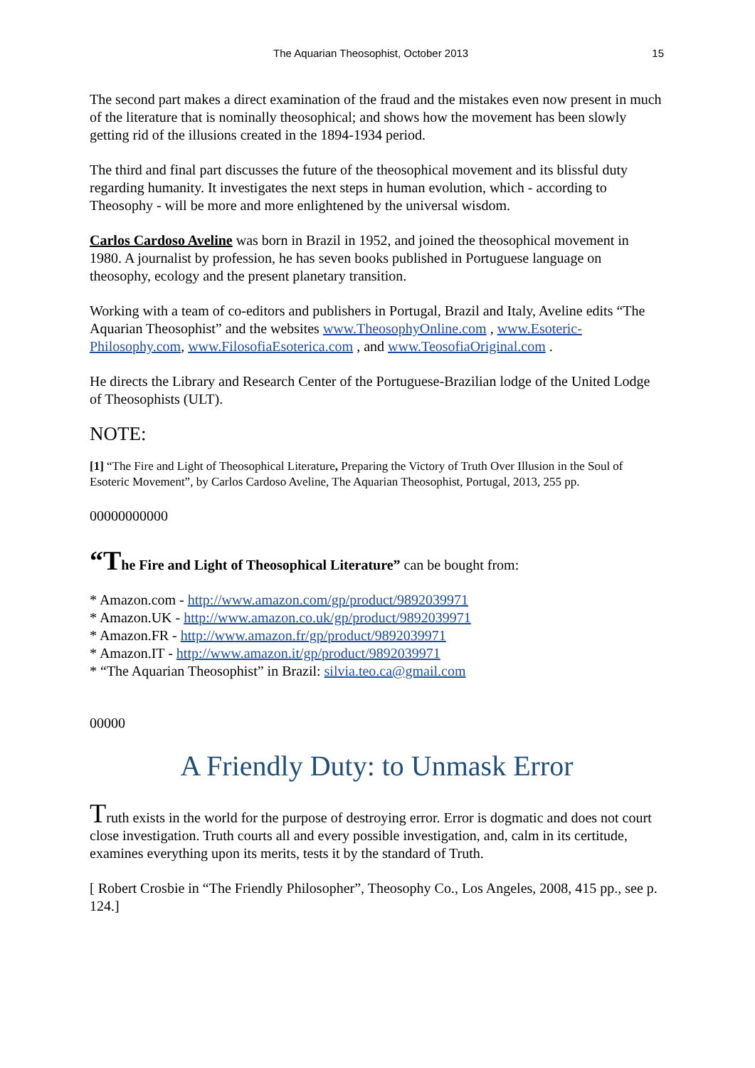The Aquarian Theosophist, October 2013 15
The second part makes a direct examination of the fraud and the mistakes even now present in much of the literature that is nominally theosophical; and shows how the movement has been slowly getting rid of the illusions created in the 1894-1934 period.
The third and final part discusses the future of the theosophical movement and its blissful duty regarding humanity. It investigates the next steps in human evolution, which - according to Theosophy - will be more and more enlightened by the universal wisdom.
Carlos Cardoso Aveline was born in Brazil in 1952, and joined the theosophical movement in 1980. A journalist by profession, he has seven books published in Portuguese language on theosophy, ecology and the present planetary transition.
Working with a team of co-editors and publishers in Portugal, Brazil and Italy, Aveline edits “The Aquarian Theosophist” and the websites www.TheosophyOnline.com , www.Esoteric-Philosophy.com, www.FilosofiaEsoterica.com , and www.TeosofiaOriginal.com .
He directs the Library and Research Center of the Portuguese-Brazilian lodge of the United Lodge of Theosophists (ULT).
NOTE:
[1] “The Fire and Light of Theosophical Literature, Preparing the Victory of Truth Over Illusion in the Soul of Esoteric Movement”, by Carlos Cardoso Aveline, The Aquarian Theosophist, Portugal, 2013, 255 pp.
00000000000
“The Fire and Light of Theosophical Literature” can be bought from:
* Amazon.com - http://www.amazon.com/gp/product/9892039971
* Amazon.UK - http://www.amazon.co.uk/gp/product/9892039971
* Amazon.FR - http://www.amazon.fr/gp/product/9892039971
* Amazon.IT - http://www.amazon.it/gp/product/9892039971
* “The Aquarian Theosophist” in Brazil: silvia.teo.ca@gmail.com
00000
A Friendly Duty: to Unmask Error
Truth exists in the world for the purpose of destroying error. Error is dogmatic and does not court close investigation. Truth courts all and every possible investigation, and, calm in its certitude, examines everything upon its merits, tests it by the standard of Truth.
[ Robert Crosbie in “The Friendly Philosopher”, Theosophy Co., Los Angeles, 2008, 415 pp., see p. 124.]